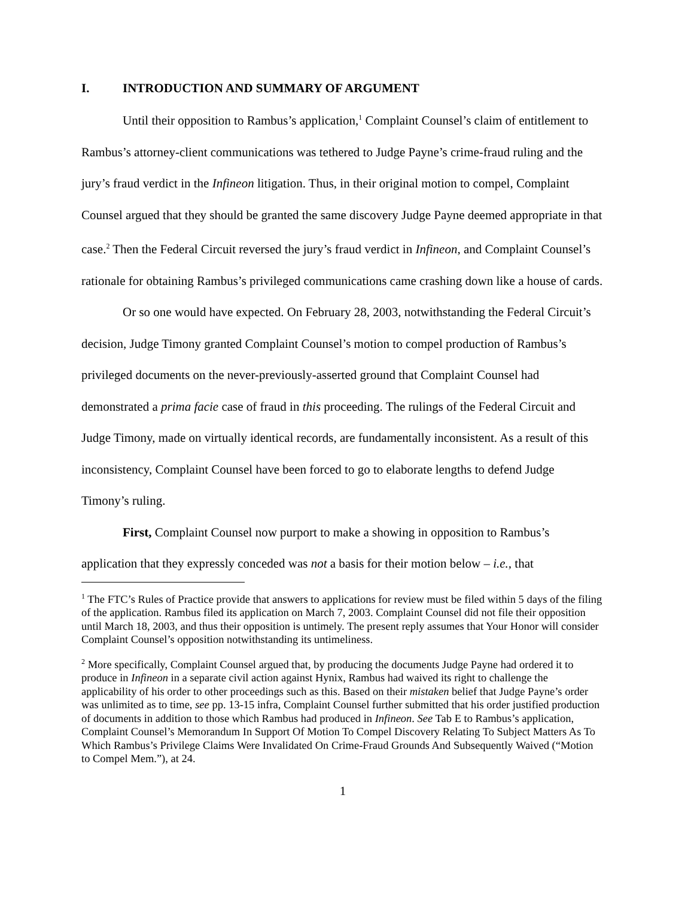I. INTRODUCTION AND SUMMARY OF ARGUMENT
Until their opposition to Rambus’s application,<sup>1</sup> Complaint Counsel’s claim of entitlement to Rambus’s attorney-client communications was tethered to Judge Payne’s crime-fraud ruling and the jury’s fraud verdict in the Infineon litigation. Thus, in their original motion to compel, Complaint Counsel argued that they should be granted the same discovery Judge Payne deemed appropriate in that case.<sup>2</sup> Then the Federal Circuit reversed the jury’s fraud verdict in Infineon, and Complaint Counsel’s rationale for obtaining Rambus’s privileged communications came crashing down like a house of cards.
Or so one would have expected. On February 28, 2003, notwithstanding the Federal Circuit’s decision, Judge Timony granted Complaint Counsel’s motion to compel production of Rambus’s privileged documents on the never-previously-asserted ground that Complaint Counsel had demonstrated a prima facie case of fraud in this proceeding. The rulings of the Federal Circuit and Judge Timony, made on virtually identical records, are fundamentally inconsistent. As a result of this inconsistency, Complaint Counsel have been forced to go to elaborate lengths to defend Judge Timony’s ruling.
First, Complaint Counsel now purport to make a showing in opposition to Rambus’s application that they expressly conceded was not a basis for their motion below – i.e., that
<sup>1</sup> The FTC’s Rules of Practice provide that answers to applications for review must be filed within 5 days of the filing of the application. Rambus filed its application on March 7, 2003. Complaint Counsel did not file their opposition until March 18, 2003, and thus their opposition is untimely. The present reply assumes that Your Honor will consider Complaint Counsel’s opposition notwithstanding its untimeliness.
<sup>2</sup> More specifically, Complaint Counsel argued that, by producing the documents Judge Payne had ordered it to produce in Infineon in a separate civil action against Hynix, Rambus had waived its right to challenge the applicability of his order to other proceedings such as this. Based on their mistaken belief that Judge Payne’s order was unlimited as to time, see pp. 13-15 infra, Complaint Counsel further submitted that his order justified production of documents in addition to those which Rambus had produced in Infineon. See Tab E to Rambus’s application, Complaint Counsel’s Memorandum In Support Of Motion To Compel Discovery Relating To Subject Matters As To Which Rambus’s Privilege Claims Were Invalidated On Crime-Fraud Grounds And Subsequently Waived (“Motion to Compel Mem.”), at 24.
1